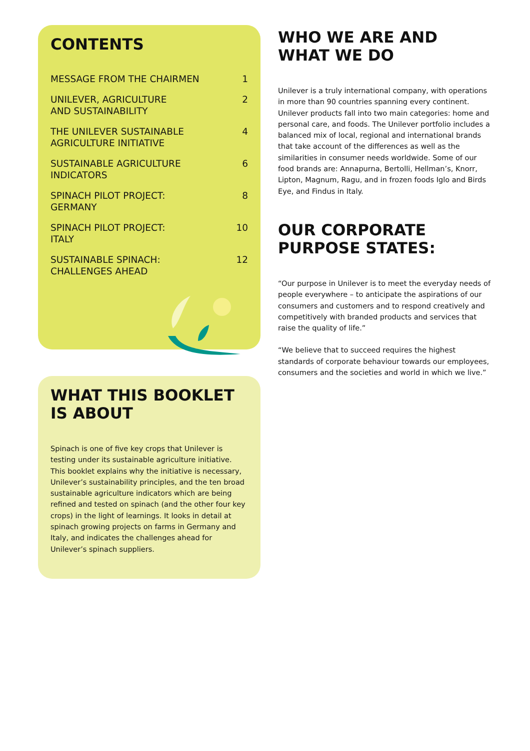CONTENTS
MESSAGE FROM THE CHAIRMEN 1
UNILEVER, AGRICULTURE
AND SUSTAINABILITY 2
THE UNILEVER SUSTAINABLE
AGRICULTURE INITIATIVE 4
SUSTAINABLE AGRICULTURE
INDICATORS 6
SPINACH PILOT PROJECT:
GERMANY 8
SPINACH PILOT PROJECT:
ITALY 10
SUSTAINABLE SPINACH:
CHALLENGES AHEAD 12
WHAT THIS BOOKLET
IS ABOUT
Spinach is one of five key crops that Unilever is testing under its sustainable agriculture initiative. This booklet explains why the initiative is necessary, Unilever’s sustainability principles, and the ten broad sustainable agriculture indicators which are being refined and tested on spinach (and the other four key crops) in the light of learnings. It looks in detail at spinach growing projects on farms in Germany and Italy, and indicates the challenges ahead for Unilever’s spinach suppliers.
WHO WE ARE AND
WHAT WE DO
Unilever is a truly international company, with operations in more than 90 countries spanning every continent. Unilever products fall into two main categories: home and personal care, and foods. The Unilever portfolio includes a balanced mix of local, regional and international brands that take account of the differences as well as the similarities in consumer needs worldwide. Some of our food brands are: Annapurna, Bertolli, Hellman’s, Knorr, Lipton, Magnum, Ragu, and in frozen foods Iglo and Birds Eye, and Findus in Italy.
OUR CORPORATE PURPOSE STATES:
“Our purpose in Unilever is to meet the everyday needs of people everywhere – to anticipate the aspirations of our consumers and customers and to respond creatively and competitively with branded products and services that raise the quality of life.”
“We believe that to succeed requires the highest standards of corporate behaviour towards our employees, consumers and the societies and world in which we live.”